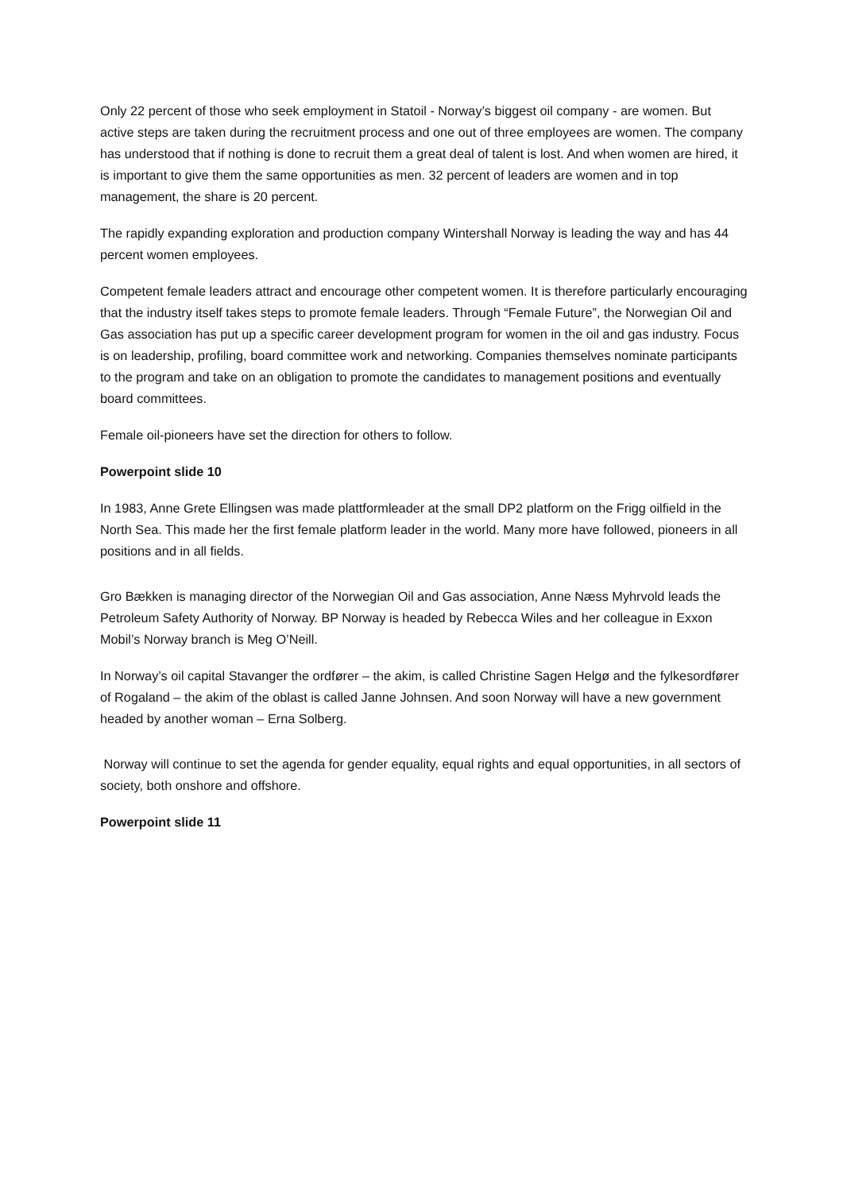Only 22 percent of those who seek employment in Statoil - Norway’s biggest oil company - are women. But active steps are taken during the recruitment process and one out of three employees are women. The company has understood that if nothing is done to recruit them a great deal of talent is lost. And when women are hired, it is important to give them the same opportunities as men. 32 percent of leaders are women and in top management, the share is 20 percent.
The rapidly expanding exploration and production company Wintershall Norway is leading the way and has 44 percent women employees.
Competent female leaders attract and encourage other competent women. It is therefore particularly encouraging that the industry itself takes steps to promote female leaders. Through “Female Future”, the Norwegian Oil and Gas association has put up a specific career development program for women in the oil and gas industry. Focus is on leadership, profiling, board committee work and networking. Companies themselves nominate participants to the program and take on an obligation to promote the candidates to management positions and eventually board committees.
Female oil-pioneers have set the direction for others to follow.
Powerpoint slide 10
In 1983, Anne Grete Ellingsen was made plattformleader at the small DP2 platform on the Frigg oilfield in the North Sea. This made her the first female platform leader in the world. Many more have followed, pioneers in all positions and in all fields.
Gro Bækken is managing director of the Norwegian Oil and Gas association, Anne Næss Myhrvold leads the Petroleum Safety Authority of Norway. BP Norway is headed by Rebecca Wiles and her colleague in Exxon Mobil’s Norway branch is Meg O’Neill.
In Norway’s oil capital Stavanger the ordfører – the akim, is called Christine Sagen Helgø and the fylkesordfører of Rogaland – the akim of the oblast is called Janne Johnsen. And soon Norway will have a new government headed by another woman – Erna Solberg.
Norway will continue to set the agenda for gender equality, equal rights and equal opportunities, in all sectors of society, both onshore and offshore.
Powerpoint slide 11